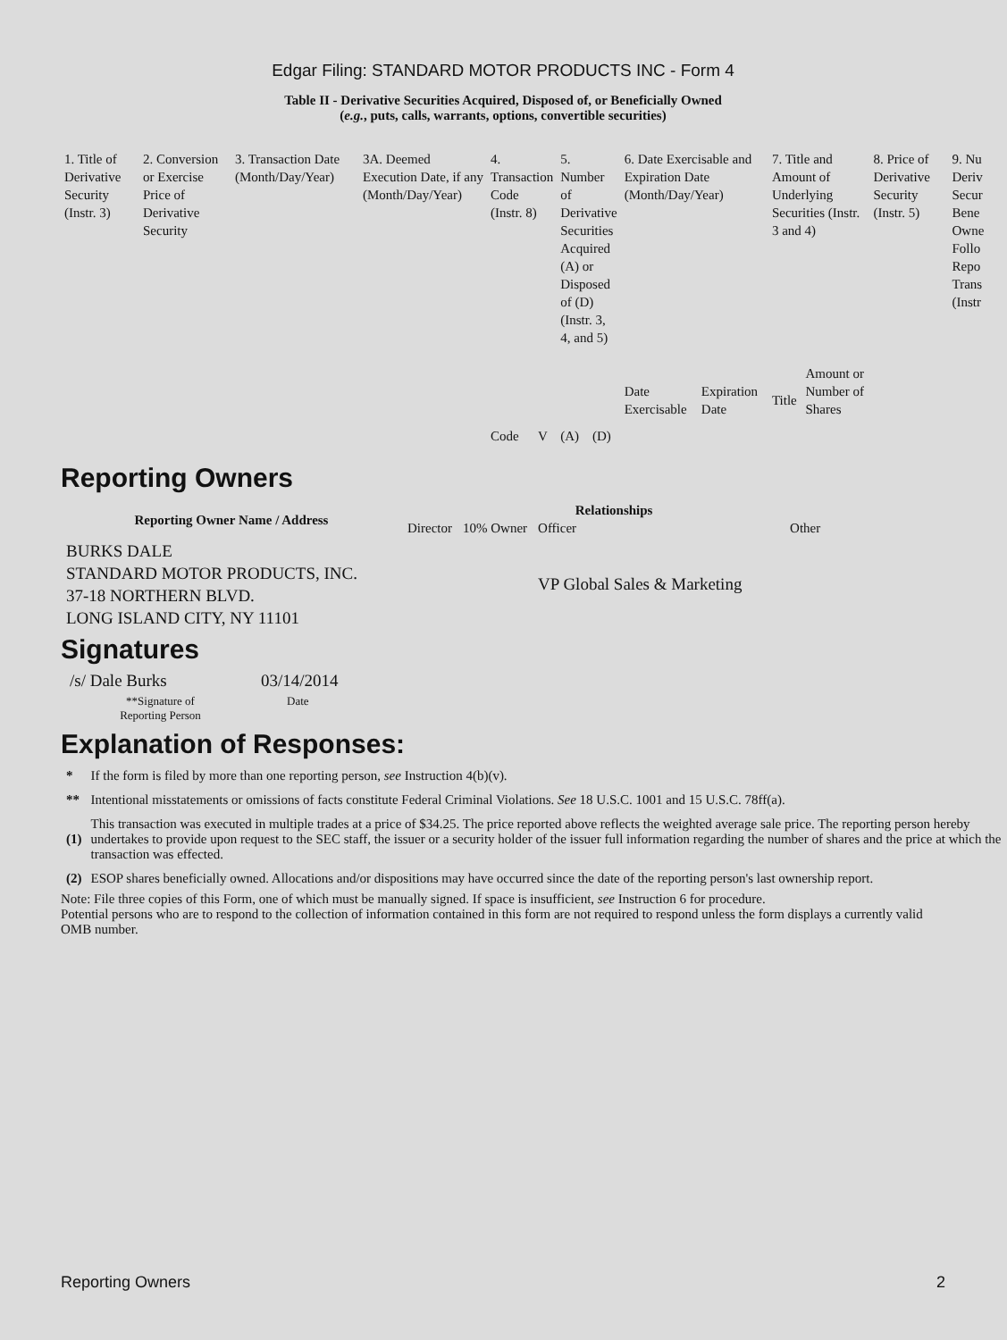Edgar Filing: STANDARD MOTOR PRODUCTS INC - Form 4
Table II - Derivative Securities Acquired, Disposed of, or Beneficially Owned
(e.g., puts, calls, warrants, options, convertible securities)
| 1. Title of Derivative Security (Instr. 3) | 2. Conversion or Exercise Price of Derivative Security | 3. Transaction Date (Month/Day/Year) | 3A. Deemed Execution Date, if any (Month/Day/Year) | 4. Transaction Code (Instr. 8) | | 5. Number of Derivative Securities Acquired (A) or Disposed of (D) (Instr. 3, 4, and 5) | | 6. Date Exercisable and Expiration Date (Month/Day/Year) | | 7. Title and Amount of Underlying Securities (Instr. 3 and 4) | | 8. Price of Derivative Security (Instr. 5) | 9. Nu Deriv Secur Bene Owne Follo Repo Trans (Instr |
| | | | | Code | V | (A) | (D) | Date Exercisable | Expiration Date | Title | Amount or Number of Shares | | |
Reporting Owners
| Reporting Owner Name / Address | Relationships | | | |
| --- | --- | --- | --- | --- |
| | Director | 10% Owner | Officer | Other |
| BURKS DALE STANDARD MOTOR PRODUCTS, INC. 37-18 NORTHERN BLVD. LONG ISLAND CITY, NY 11101 | | | VP Global Sales & Marketing | |
Signatures
| /s/ Dale Burks | 03/14/2014 |
| **Signature of Reporting Person | Date |
Explanation of Responses:
| * | If the form is filed by more than one reporting person, see Instruction 4(b)(v). |
| ** | Intentional misstatements or omissions of facts constitute Federal Criminal Violations. See 18 U.S.C. 1001 and 15 U.S.C. 78ff(a). |
| (1) | This transaction was executed in multiple trades at a price of $34.25. The price reported above reflects the weighted average sale price. The reporting person hereby undertakes to provide upon request to the SEC staff, the issuer or a security holder of the issuer full information regarding the number of shares and the price at which the transaction was effected. |
| (2) | ESOP shares beneficially owned. Allocations and/or dispositions may have occurred since the date of the reporting person's last ownership report. |
Note: File three copies of this Form, one of which must be manually signed. If space is insufficient, see Instruction 6 for procedure.
Potential persons who are to respond to the collection of information contained in this form are not required to respond unless the form displays a currently valid OMB number.
Reporting Owners 2